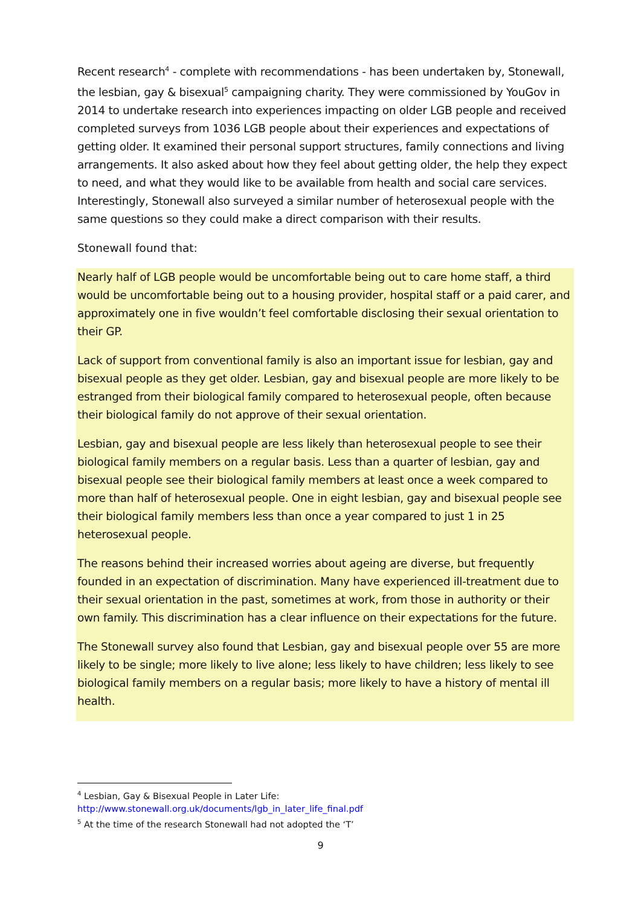Recent research<sup>4</sup> - complete with recommendations - has been undertaken by, Stonewall, the lesbian, gay & bisexual<sup>5</sup> campaigning charity. They were commissioned by YouGov in 2014 to undertake research into experiences impacting on older LGB people and received completed surveys from 1036 LGB people about their experiences and expectations of getting older. It examined their personal support structures, family connections and living arrangements. It also asked about how they feel about getting older, the help they expect to need, and what they would like to be available from health and social care services. Interestingly, Stonewall also surveyed a similar number of heterosexual people with the same questions so they could make a direct comparison with their results.
Stonewall found that:
Nearly half of LGB people would be uncomfortable being out to care home staff, a third would be uncomfortable being out to a housing provider, hospital staff or a paid carer, and approximately one in five wouldn’t feel comfortable disclosing their sexual orientation to their GP.
Lack of support from conventional family is also an important issue for lesbian, gay and bisexual people as they get older. Lesbian, gay and bisexual people are more likely to be estranged from their biological family compared to heterosexual people, often because their biological family do not approve of their sexual orientation.
Lesbian, gay and bisexual people are less likely than heterosexual people to see their biological family members on a regular basis. Less than a quarter of lesbian, gay and bisexual people see their biological family members at least once a week compared to more than half of heterosexual people. One in eight lesbian, gay and bisexual people see their biological family members less than once a year compared to just 1 in 25 heterosexual people.
The reasons behind their increased worries about ageing are diverse, but frequently founded in an expectation of discrimination. Many have experienced ill-treatment due to their sexual orientation in the past, sometimes at work, from those in authority or their own family. This discrimination has a clear influence on their expectations for the future.
The Stonewall survey also found that Lesbian, gay and bisexual people over 55 are more likely to be single; more likely to live alone; less likely to have children; less likely to see biological family members on a regular basis; more likely to have a history of mental ill health.
<sup>4</sup> Lesbian, Gay & Bisexual People in Later Life:
http://www.stonewall.org.uk/documents/lgb_in_later_life_final.pdf
<sup>5</sup> At the time of the research Stonewall had not adopted the ‘T’
9